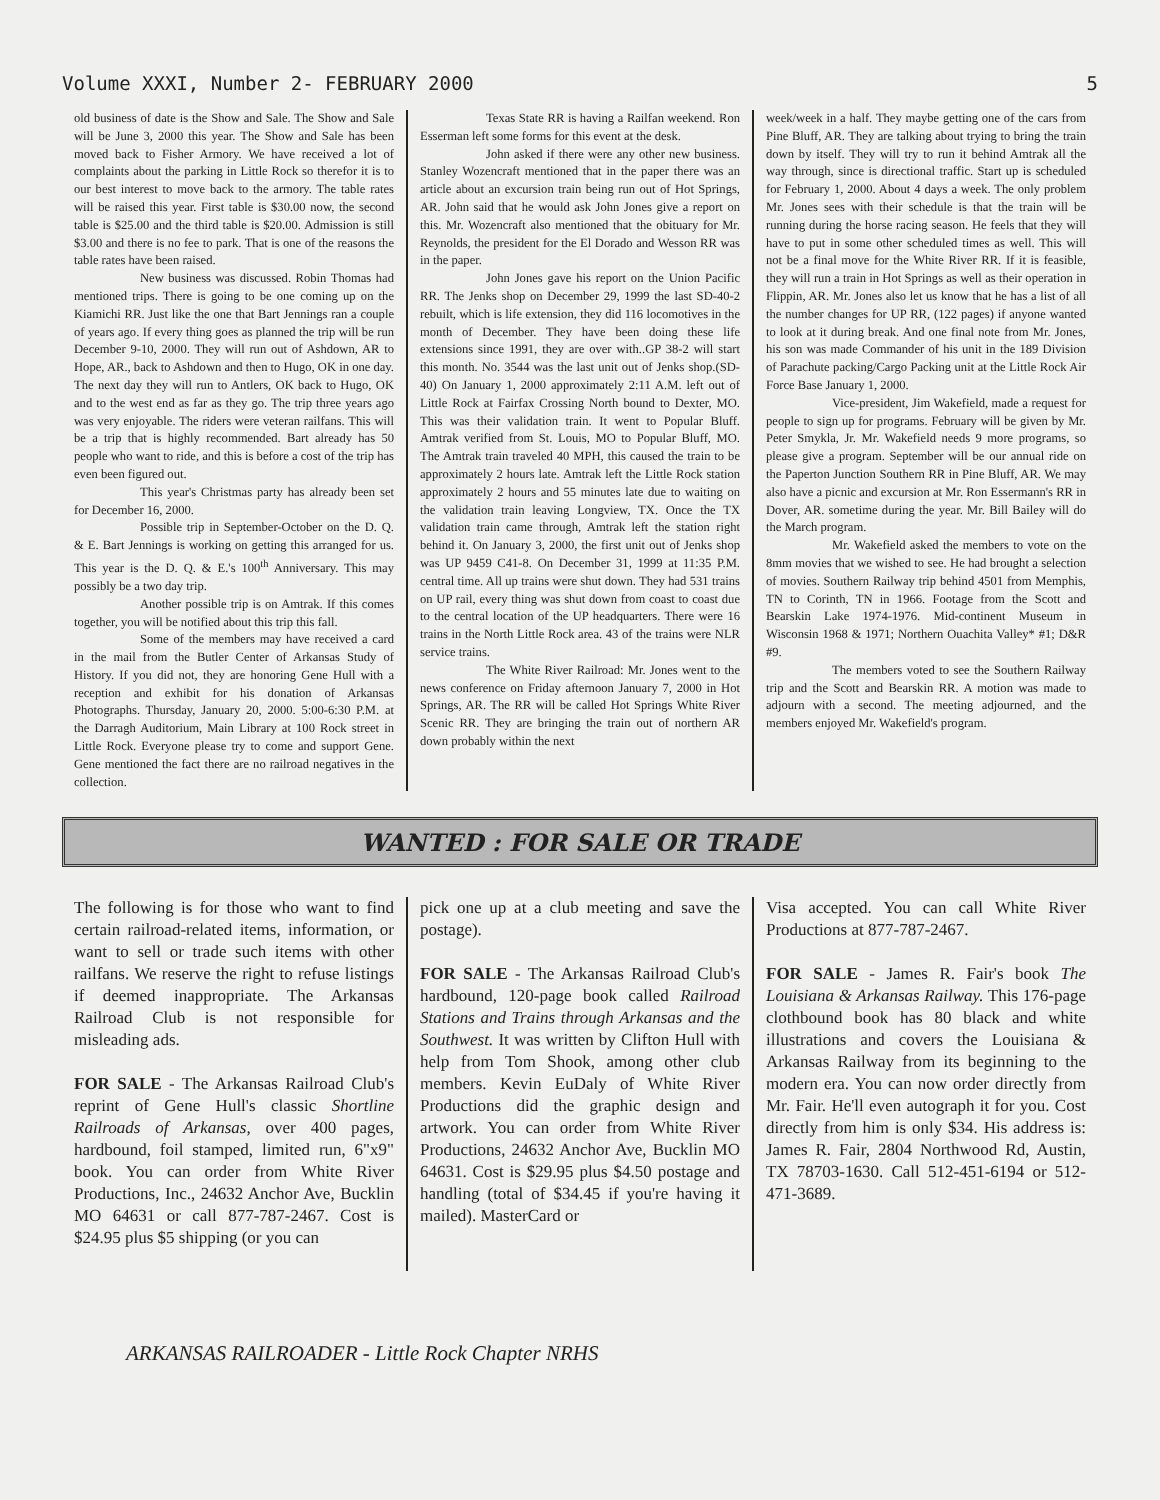Volume XXXI, Number 2- FEBRUARY 2000 5
old business of date is the Show and Sale. The Show and Sale will be June 3, 2000 this year. The Show and Sale has been moved back to Fisher Armory. We have received a lot of complaints about the parking in Little Rock so therefor it is to our best interest to move back to the armory. The table rates will be raised this year. First table is $30.00 now, the second table is $25.00 and the third table is $20.00. Admission is still $3.00 and there is no fee to park. That is one of the reasons the table rates have been raised.
New business was discussed. Robin Thomas had mentioned trips. There is going to be one coming up on the Kiamichi RR. Just like the one that Bart Jennings ran a couple of years ago. If every thing goes as planned the trip will be run December 9-10, 2000. They will run out of Ashdown, AR to Hope, AR., back to Ashdown and then to Hugo, OK in one day. The next day they will run to Antlers, OK back to Hugo, OK and to the west end as far as they go. The trip three years ago was very enjoyable. The riders were veteran railfans. This will be a trip that is highly recommended. Bart already has 50 people who want to ride, and this is before a cost of the trip has even been figured out.
This year's Christmas party has already been set for December 16, 2000.
Possible trip in September-October on the D. Q. & E. Bart Jennings is working on getting this arranged for us. This year is the D. Q. & E.'s 100<sup>th</sup> Anniversary. This may possibly be a two day trip.
Another possible trip is on Amtrak. If this comes together, you will be notified about this trip this fall.
Some of the members may have received a card in the mail from the Butler Center of Arkansas Study of History. If you did not, they are honoring Gene Hull with a reception and exhibit for his donation of Arkansas Photographs. Thursday, January 20, 2000. 5:00-6:30 P.M. at the Darragh Auditorium, Main Library at 100 Rock street in Little Rock. Everyone please try to come and support Gene. Gene mentioned the fact there are no railroad negatives in the collection.
Texas State RR is having a Railfan weekend. Ron Esserman left some forms for this event at the desk.
John asked if there were any other new business. Stanley Wozencraft mentioned that in the paper there was an article about an excursion train being run out of Hot Springs, AR. John said that he would ask John Jones give a report on this. Mr. Wozencraft also mentioned that the obituary for Mr. Reynolds, the president for the El Dorado and Wesson RR was in the paper.
John Jones gave his report on the Union Pacific RR. The Jenks shop on December 29, 1999 the last SD-40-2 rebuilt, which is life extension, they did 116 locomotives in the month of December. They have been doing these life extensions since 1991, they are over with..GP 38-2 will start this month. No. 3544 was the last unit out of Jenks shop.(SD-40) On January 1, 2000 approximately 2:11 A.M. left out of Little Rock at Fairfax Crossing North bound to Dexter, MO. This was their validation train. It went to Popular Bluff. Amtrak verified from St. Louis, MO to Popular Bluff, MO. The Amtrak train traveled 40 MPH, this caused the train to be approximately 2 hours late. Amtrak left the Little Rock station approximately 2 hours and 55 minutes late due to waiting on the validation train leaving Longview, TX. Once the TX validation train came through, Amtrak left the station right behind it. On January 3, 2000, the first unit out of Jenks shop was UP 9459 C41-8. On December 31, 1999 at 11:35 P.M. central time. All up trains were shut down. They had 531 trains on UP rail, every thing was shut down from coast to coast due to the central location of the UP headquarters. There were 16 trains in the North Little Rock area. 43 of the trains were NLR service trains.
The White River Railroad: Mr. Jones went to the news conference on Friday afternoon January 7, 2000 in Hot Springs, AR. The RR will be called Hot Springs White River Scenic RR. They are bringing the train out of northern AR down probably within the next
week/week in a half. They maybe getting one of the cars from Pine Bluff, AR. They are talking about trying to bring the train down by itself. They will try to run it behind Amtrak all the way through, since is directional traffic. Start up is scheduled for February 1, 2000. About 4 days a week. The only problem Mr. Jones sees with their schedule is that the train will be running during the horse racing season. He feels that they will have to put in some other scheduled times as well. This will not be a final move for the White River RR. If it is feasible, they will run a train in Hot Springs as well as their operation in Flippin, AR. Mr. Jones also let us know that he has a list of all the number changes for UP RR, (122 pages) if anyone wanted to look at it during break. And one final note from Mr. Jones, his son was made Commander of his unit in the 189 Division of Parachute packing/Cargo Packing unit at the Little Rock Air Force Base January 1, 2000.
Vice-president, Jim Wakefield, made a request for people to sign up for programs. February will be given by Mr. Peter Smykla, Jr. Mr. Wakefield needs 9 more programs, so please give a program. September will be our annual ride on the Paperton Junction Southern RR in Pine Bluff, AR. We may also have a picnic and excursion at Mr. Ron Essermann's RR in Dover, AR. sometime during the year. Mr. Bill Bailey will do the March program.
Mr. Wakefield asked the members to vote on the 8mm movies that we wished to see. He had brought a selection of movies. Southern Railway trip behind 4501 from Memphis, TN to Corinth, TN in 1966. Footage from the Scott and Bearskin Lake 1974-1976. Mid-continent Museum in Wisconsin 1968 & 1971; Northern Ouachita Valley* #1; D&R #9.
The members voted to see the Southern Railway trip and the Scott and Bearskin RR. A motion was made to adjourn with a second. The meeting adjourned, and the members enjoyed Mr. Wakefield's program.
WANTED : FOR SALE OR TRADE
The following is for those who want to find certain railroad-related items, information, or want to sell or trade such items with other railfans. We reserve the right to refuse listings if deemed inappropriate. The Arkansas Railroad Club is not responsible for misleading ads.
FOR SALE - The Arkansas Railroad Club's reprint of Gene Hull's classic Shortline Railroads of Arkansas, over 400 pages, hardbound, foil stamped, limited run, 6"x9" book. You can order from White River Productions, Inc., 24632 Anchor Ave, Bucklin MO 64631 or call 877-787-2467. Cost is $24.95 plus $5 shipping (or you can
pick one up at a club meeting and save the postage).
FOR SALE - The Arkansas Railroad Club's hardbound, 120-page book called Railroad Stations and Trains through Arkansas and the Southwest. It was written by Clifton Hull with help from Tom Shook, among other club members. Kevin EuDaly of White River Productions did the graphic design and artwork. You can order from White River Productions, 24632 Anchor Ave, Bucklin MO 64631. Cost is $29.95 plus $4.50 postage and handling (total of $34.45 if you're having it mailed). MasterCard or
Visa accepted. You can call White River Productions at 877-787-2467.
FOR SALE - James R. Fair's book The Louisiana & Arkansas Railway. This 176-page clothbound book has 80 black and white illustrations and covers the Louisiana & Arkansas Railway from its beginning to the modern era. You can now order directly from Mr. Fair. He'll even autograph it for you. Cost directly from him is only $34. His address is: James R. Fair, 2804 Northwood Rd, Austin, TX 78703-1630. Call 512-451-6194 or 512-471-3689.
ARKANSAS RAILROADER - Little Rock Chapter NRHS